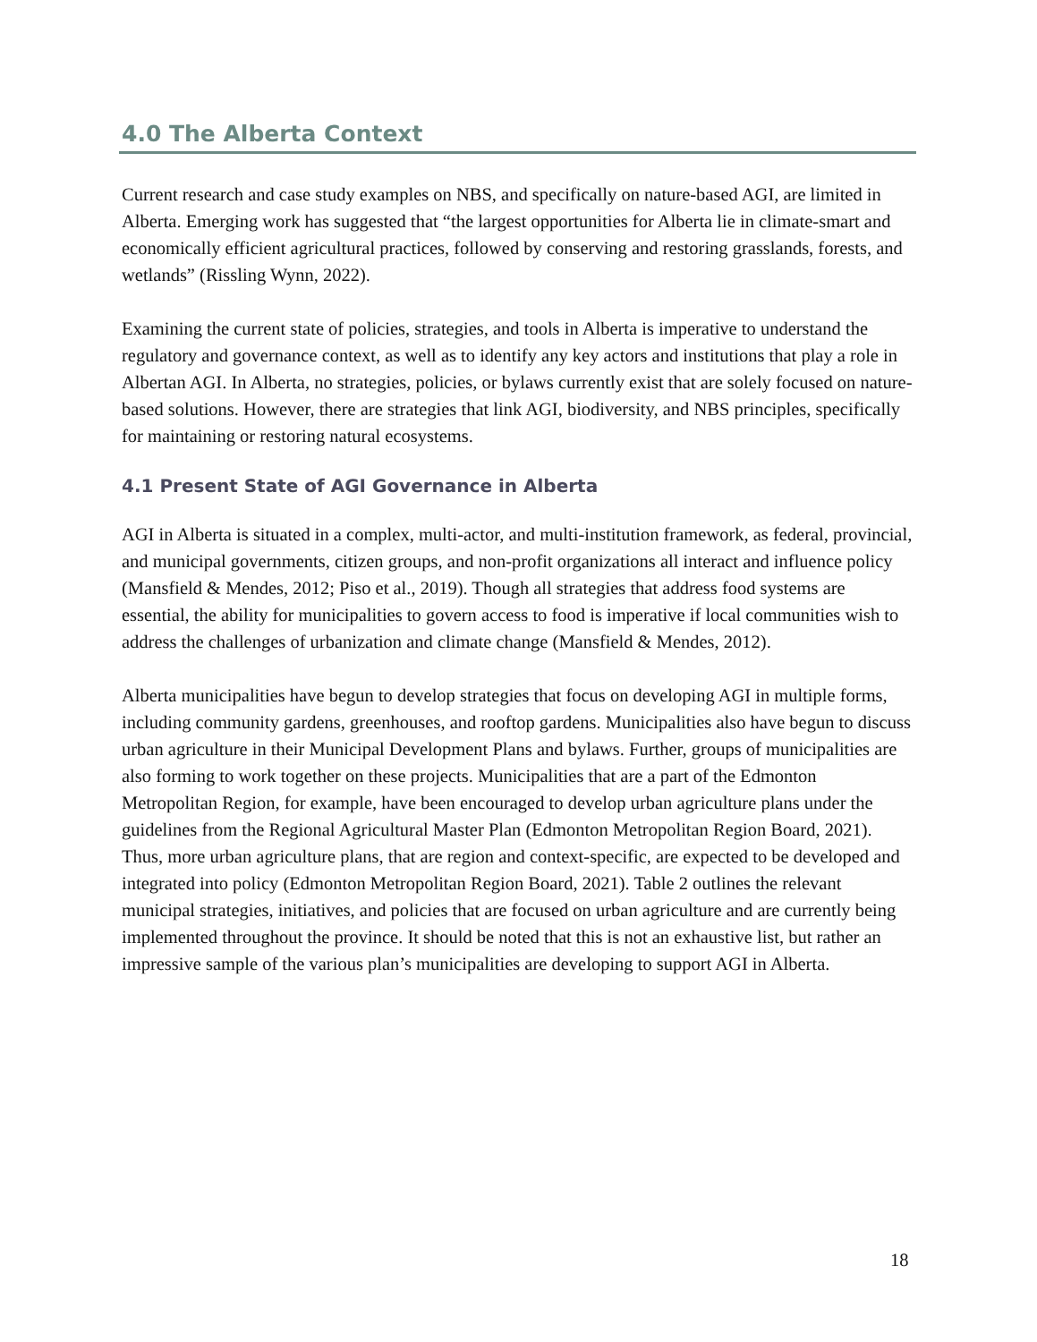4.0 The Alberta Context
Current research and case study examples on NBS, and specifically on nature-based AGI, are limited in Alberta. Emerging work has suggested that “the largest opportunities for Alberta lie in climate-smart and economically efficient agricultural practices, followed by conserving and restoring grasslands, forests, and wetlands” (Rissling Wynn, 2022).
Examining the current state of policies, strategies, and tools in Alberta is imperative to understand the regulatory and governance context, as well as to identify any key actors and institutions that play a role in Albertan AGI. In Alberta, no strategies, policies, or bylaws currently exist that are solely focused on nature-based solutions. However, there are strategies that link AGI, biodiversity, and NBS principles, specifically for maintaining or restoring natural ecosystems.
4.1 Present State of AGI Governance in Alberta
AGI in Alberta is situated in a complex, multi-actor, and multi-institution framework, as federal, provincial, and municipal governments, citizen groups, and non-profit organizations all interact and influence policy (Mansfield & Mendes, 2012; Piso et al., 2019). Though all strategies that address food systems are essential, the ability for municipalities to govern access to food is imperative if local communities wish to address the challenges of urbanization and climate change (Mansfield & Mendes, 2012).
Alberta municipalities have begun to develop strategies that focus on developing AGI in multiple forms, including community gardens, greenhouses, and rooftop gardens. Municipalities also have begun to discuss urban agriculture in their Municipal Development Plans and bylaws. Further, groups of municipalities are also forming to work together on these projects. Municipalities that are a part of the Edmonton Metropolitan Region, for example, have been encouraged to develop urban agriculture plans under the guidelines from the Regional Agricultural Master Plan (Edmonton Metropolitan Region Board, 2021). Thus, more urban agriculture plans, that are region and context-specific, are expected to be developed and integrated into policy (Edmonton Metropolitan Region Board, 2021). Table 2 outlines the relevant municipal strategies, initiatives, and policies that are focused on urban agriculture and are currently being implemented throughout the province. It should be noted that this is not an exhaustive list, but rather an impressive sample of the various plan’s municipalities are developing to support AGI in Alberta.
18